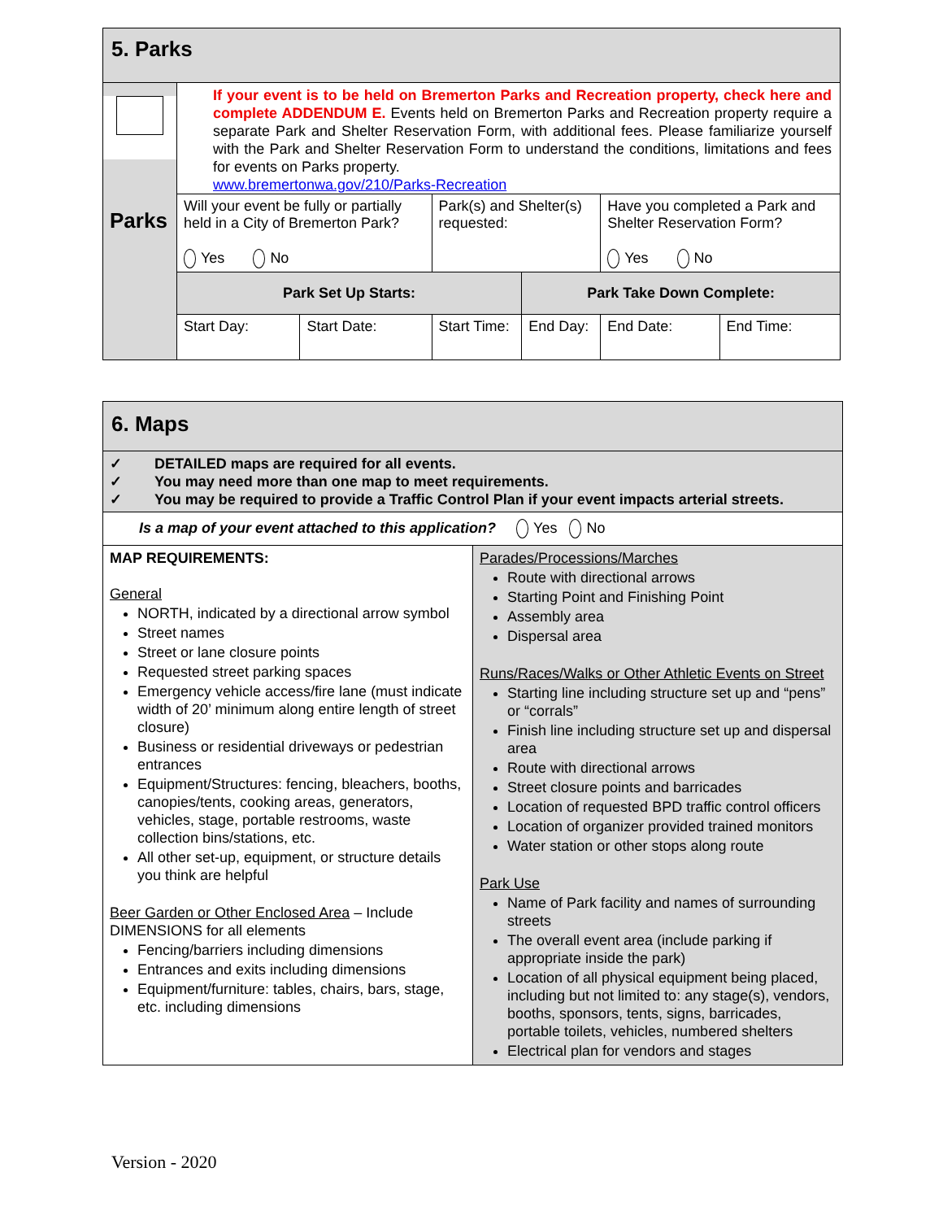| 5. Parks | | | | | | |
| Parks | If your event is to be held on Bremerton Parks and Recreation property, check here and complete ADDENDUM E. Events held on Bremerton Parks and Recreation property require a separate Park and Shelter Reservation Form, with additional fees. Please familiarize yourself with the Park and Shelter Reservation Form to understand the conditions, limitations and fees for events on Parks property. www.bremertonwa.gov/210/Parks-Recreation | | | | | |
| | Will your event be fully or partially held in a City of Bremerton Park? Yes No | | Park(s) and Shelter(s) requested: | | Have you completed a Park and Shelter Reservation Form? Yes No | |
| | Park Set Up Starts: | | | Park Take Down Complete: | | |
| | Start Day: | Start Date: | Start Time: | End Day: | End Date: | End Time: |
| 6. Maps | |
| ✓ DETAILED maps are required for all events. ✓ You may need more than one map to meet requirements. ✓ You may be required to provide a Traffic Control Plan if your event impacts arterial streets. | |
| Is a map of your event attached to this application? Yes No | |
| MAP REQUIREMENTS: General NORTH, indicated by a directional arrow symbol Street names Street or lane closure points Requested street parking spaces Emergency vehicle access/fire lane (must indicate width of 20’ minimum along entire length of street closure) Business or residential driveways or pedestrian entrances Equipment/Structures: fencing, bleachers, booths, canopies/tents, cooking areas, generators, vehicles, stage, portable restrooms, waste collection bins/stations, etc. All other set-up, equipment, or structure details you think are helpful Beer Garden or Other Enclosed Area – Include DIMENSIONS for all elements Fencing/barriers including dimensions Entrances and exits including dimensions Equipment/furniture: tables, chairs, bars, stage, etc. including dimensions | Parades/Processions/Marches Route with directional arrows Starting Point and Finishing Point Assembly area Dispersal area Runs/Races/Walks or Other Athletic Events on Street Starting line including structure set up and “pens” or “corrals” Finish line including structure set up and dispersal area Route with directional arrows Street closure points and barricades Location of requested BPD traffic control officers Location of organizer provided trained monitors Water station or other stops along route Park Use Name of Park facility and names of surrounding streets The overall event area (include parking if appropriate inside the park) Location of all physical equipment being placed, including but not limited to: any stage(s), vendors, booths, sponsors, tents, signs, barricades, portable toilets, vehicles, numbered shelters Electrical plan for vendors and stages |
Version - 2020